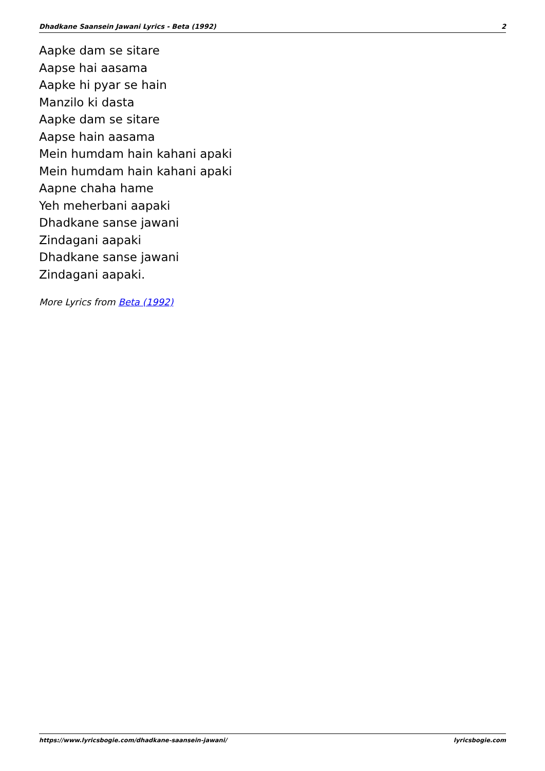Dhadkane Saansein Jawani Lyrics - Beta (1992) 2
Aapke dam se sitare
Aapse hai aasama
Aapke hi pyar se hain
Manzilo ki dasta
Aapke dam se sitare
Aapse hain aasama
Mein humdam hain kahani apaki
Mein humdam hain kahani apaki
Aapne chaha hame
Yeh meherbani aapaki
Dhadkane sanse jawani
Zindagani aapaki
Dhadkane sanse jawani
Zindagani aapaki.
More Lyrics from Beta (1992)
https://www.lyricsbogie.com/dhadkane-saansein-jawani/ lyricsbogie.com